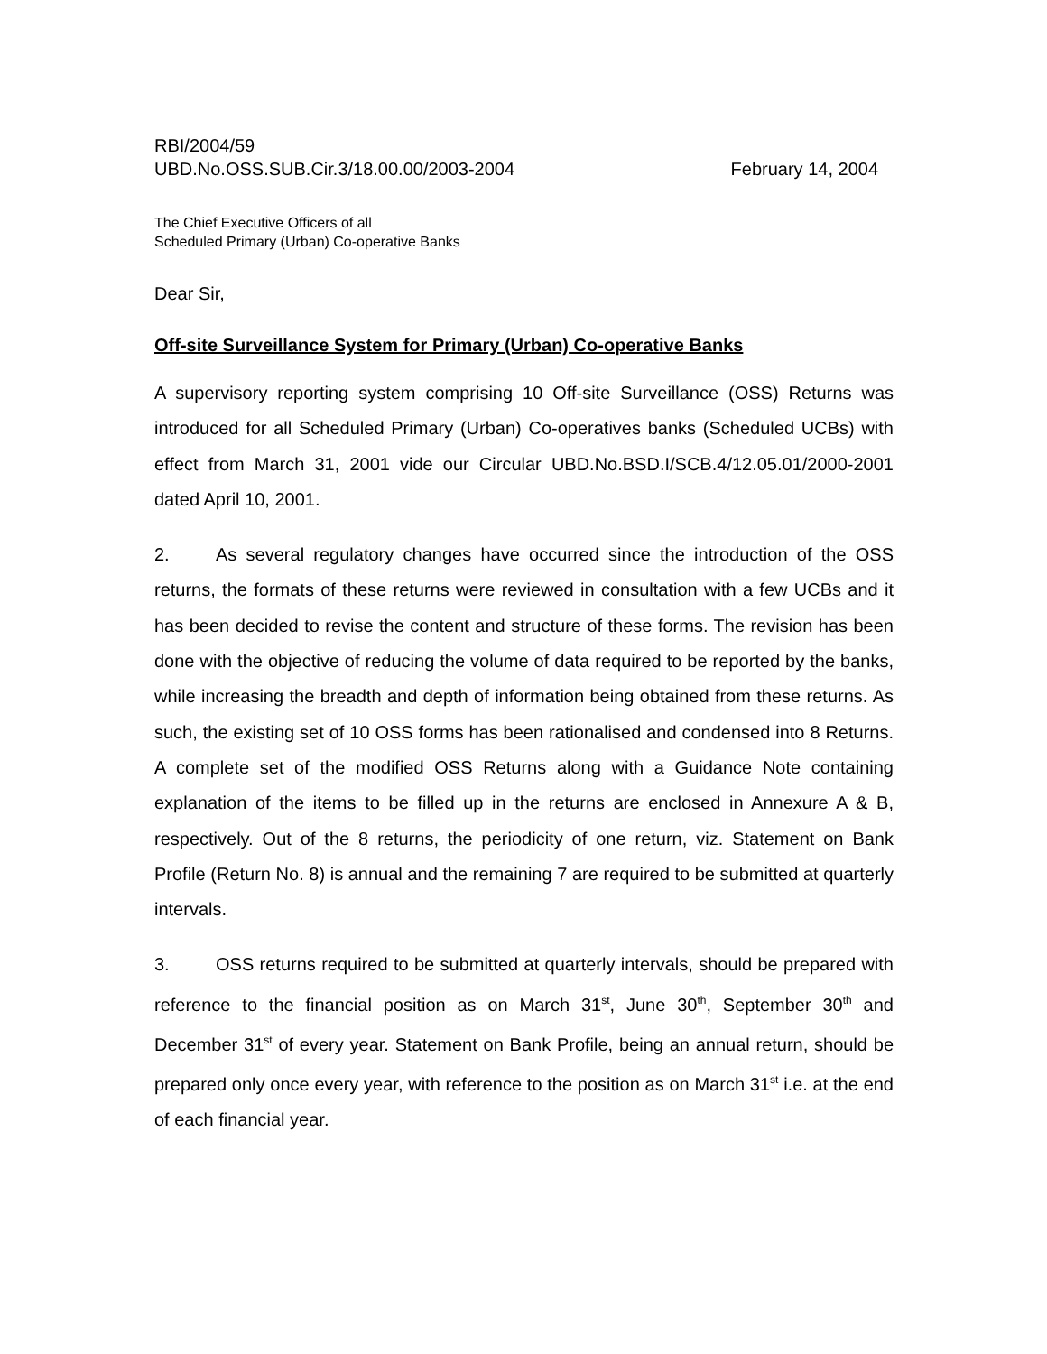RBI/2004/59
UBD.No.OSS.SUB.Cir.3/18.00.00/2003-2004 February 14, 2004
The Chief Executive Officers of all
Scheduled Primary (Urban) Co-operative Banks
Dear Sir,
Off-site Surveillance System for Primary (Urban) Co-operative Banks
A supervisory reporting system comprising 10 Off-site Surveillance (OSS) Returns was introduced for all Scheduled Primary (Urban) Co-operatives banks (Scheduled UCBs) with effect from March 31, 2001 vide our Circular UBD.No.BSD.I/SCB.4/12.05.01/2000-2001 dated April 10, 2001.
2. As several regulatory changes have occurred since the introduction of the OSS returns, the formats of these returns were reviewed in consultation with a few UCBs and it has been decided to revise the content and structure of these forms. The revision has been done with the objective of reducing the volume of data required to be reported by the banks, while increasing the breadth and depth of information being obtained from these returns. As such, the existing set of 10 OSS forms has been rationalised and condensed into 8 Returns. A complete set of the modified OSS Returns along with a Guidance Note containing explanation of the items to be filled up in the returns are enclosed in Annexure A & B, respectively. Out of the 8 returns, the periodicity of one return, viz. Statement on Bank Profile (Return No. 8) is annual and the remaining 7 are required to be submitted at quarterly intervals.
3. OSS returns required to be submitted at quarterly intervals, should be prepared with reference to the financial position as on March 31<sup>st</sup>, June 30<sup>th</sup>, September 30<sup>th</sup> and December 31<sup>st</sup> of every year. Statement on Bank Profile, being an annual return, should be prepared only once every year, with reference to the position as on March 31<sup>st</sup> i.e. at the end of each financial year.